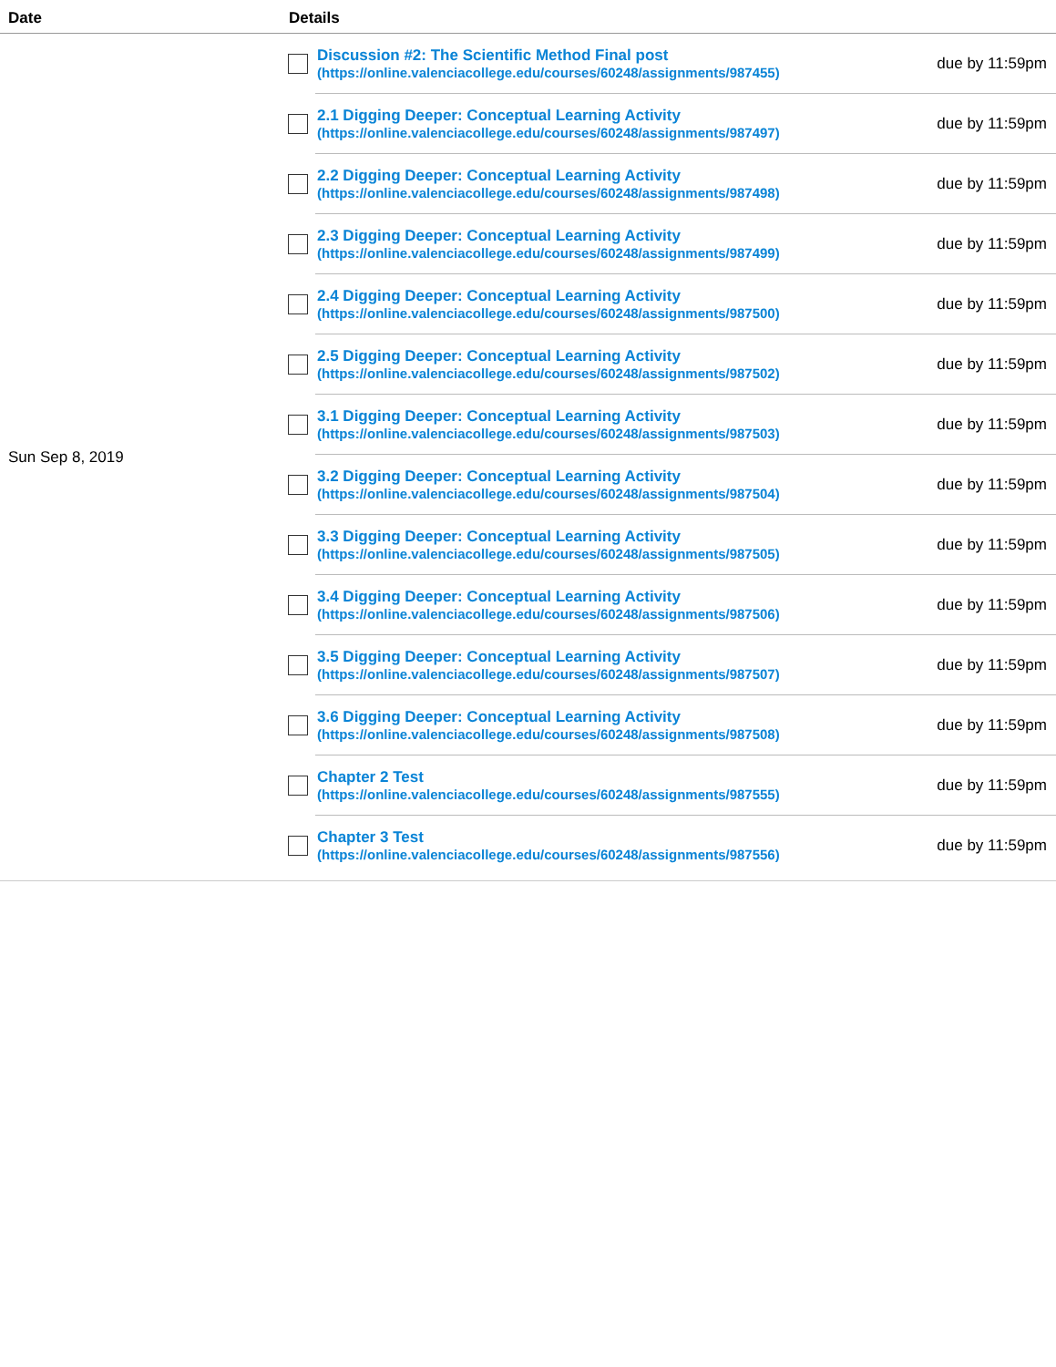| Date | Details |
| --- | --- |
| Sun Sep 8, 2019 | Discussion #2: The Scientific Method Final post (https://online.valenciacollege.edu/courses/60248/assignments/987455) due by 11:59pm 2.1 Digging Deeper: Conceptual Learning Activity (https://online.valenciacollege.edu/courses/60248/assignments/987497) due by 11:59pm 2.2 Digging Deeper: Conceptual Learning Activity (https://online.valenciacollege.edu/courses/60248/assignments/987498) due by 11:59pm 2.3 Digging Deeper: Conceptual Learning Activity (https://online.valenciacollege.edu/courses/60248/assignments/987499) due by 11:59pm 2.4 Digging Deeper: Conceptual Learning Activity (https://online.valenciacollege.edu/courses/60248/assignments/987500) due by 11:59pm 2.5 Digging Deeper: Conceptual Learning Activity (https://online.valenciacollege.edu/courses/60248/assignments/987502) due by 11:59pm 3.1 Digging Deeper: Conceptual Learning Activity (https://online.valenciacollege.edu/courses/60248/assignments/987503) due by 11:59pm 3.2 Digging Deeper: Conceptual Learning Activity (https://online.valenciacollege.edu/courses/60248/assignments/987504) due by 11:59pm 3.3 Digging Deeper: Conceptual Learning Activity (https://online.valenciacollege.edu/courses/60248/assignments/987505) due by 11:59pm 3.4 Digging Deeper: Conceptual Learning Activity (https://online.valenciacollege.edu/courses/60248/assignments/987506) due by 11:59pm 3.5 Digging Deeper: Conceptual Learning Activity (https://online.valenciacollege.edu/courses/60248/assignments/987507) due by 11:59pm 3.6 Digging Deeper: Conceptual Learning Activity (https://online.valenciacollege.edu/courses/60248/assignments/987508) due by 11:59pm Chapter 2 Test (https://online.valenciacollege.edu/courses/60248/assignments/987555) due by 11:59pm Chapter 3 Test (https://online.valenciacollege.edu/courses/60248/assignments/987556) due by 11:59pm |